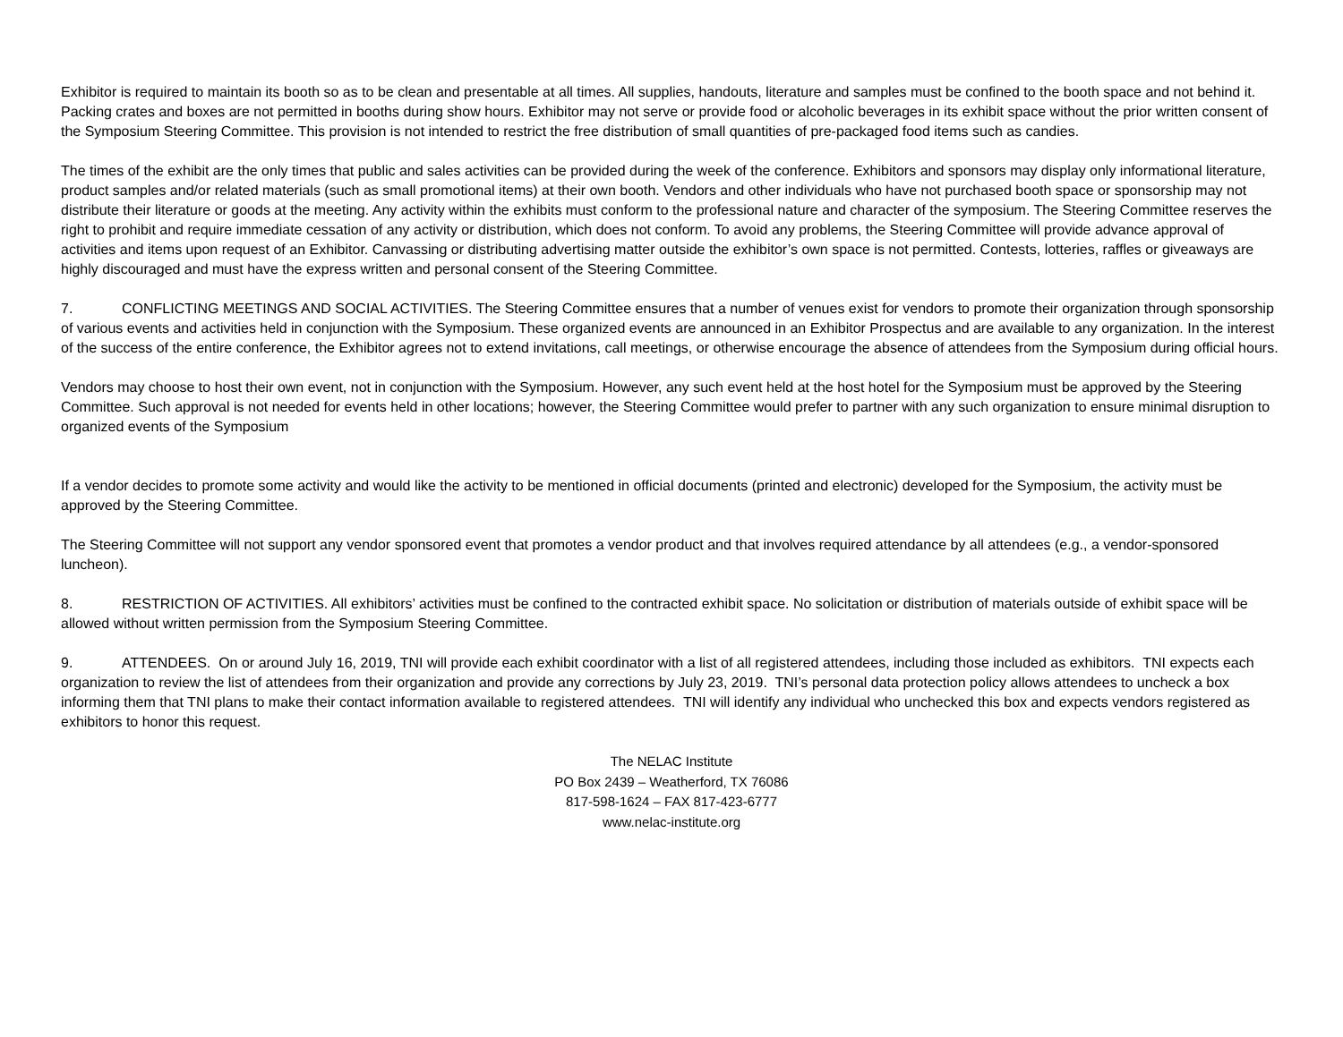Exhibitor is required to maintain its booth so as to be clean and presentable at all times. All supplies, handouts, literature and samples must be confined to the booth space and not behind it. Packing crates and boxes are not permitted in booths during show hours. Exhibitor may not serve or provide food or alcoholic beverages in its exhibit space without the prior written consent of the Symposium Steering Committee. This provision is not intended to restrict the free distribution of small quantities of pre-packaged food items such as candies.
The times of the exhibit are the only times that public and sales activities can be provided during the week of the conference. Exhibitors and sponsors may display only informational literature, product samples and/or related materials (such as small promotional items) at their own booth. Vendors and other individuals who have not purchased booth space or sponsorship may not distribute their literature or goods at the meeting. Any activity within the exhibits must conform to the professional nature and character of the symposium. The Steering Committee reserves the right to prohibit and require immediate cessation of any activity or distribution, which does not conform. To avoid any problems, the Steering Committee will provide advance approval of activities and items upon request of an Exhibitor. Canvassing or distributing advertising matter outside the exhibitor’s own space is not permitted. Contests, lotteries, raffles or giveaways are highly discouraged and must have the express written and personal consent of the Steering Committee.
7. CONFLICTING MEETINGS AND SOCIAL ACTIVITIES. The Steering Committee ensures that a number of venues exist for vendors to promote their organization through sponsorship of various events and activities held in conjunction with the Symposium. These organized events are announced in an Exhibitor Prospectus and are available to any organization. In the interest of the success of the entire conference, the Exhibitor agrees not to extend invitations, call meetings, or otherwise encourage the absence of attendees from the Symposium during official hours.
Vendors may choose to host their own event, not in conjunction with the Symposium. However, any such event held at the host hotel for the Symposium must be approved by the Steering Committee. Such approval is not needed for events held in other locations; however, the Steering Committee would prefer to partner with any such organization to ensure minimal disruption to organized events of the Symposium
If a vendor decides to promote some activity and would like the activity to be mentioned in official documents (printed and electronic) developed for the Symposium, the activity must be approved by the Steering Committee.
The Steering Committee will not support any vendor sponsored event that promotes a vendor product and that involves required attendance by all attendees (e.g., a vendor-sponsored luncheon).
8. RESTRICTION OF ACTIVITIES. All exhibitors’ activities must be confined to the contracted exhibit space. No solicitation or distribution of materials outside of exhibit space will be allowed without written permission from the Symposium Steering Committee.
9. ATTENDEES. On or around July 16, 2019, TNI will provide each exhibit coordinator with a list of all registered attendees, including those included as exhibitors. TNI expects each organization to review the list of attendees from their organization and provide any corrections by July 23, 2019. TNI’s personal data protection policy allows attendees to uncheck a box informing them that TNI plans to make their contact information available to registered attendees. TNI will identify any individual who unchecked this box and expects vendors registered as exhibitors to honor this request.
The NELAC Institute
PO Box 2439 – Weatherford, TX 76086
817-598-1624 – FAX 817-423-6777
www.nelac-institute.org